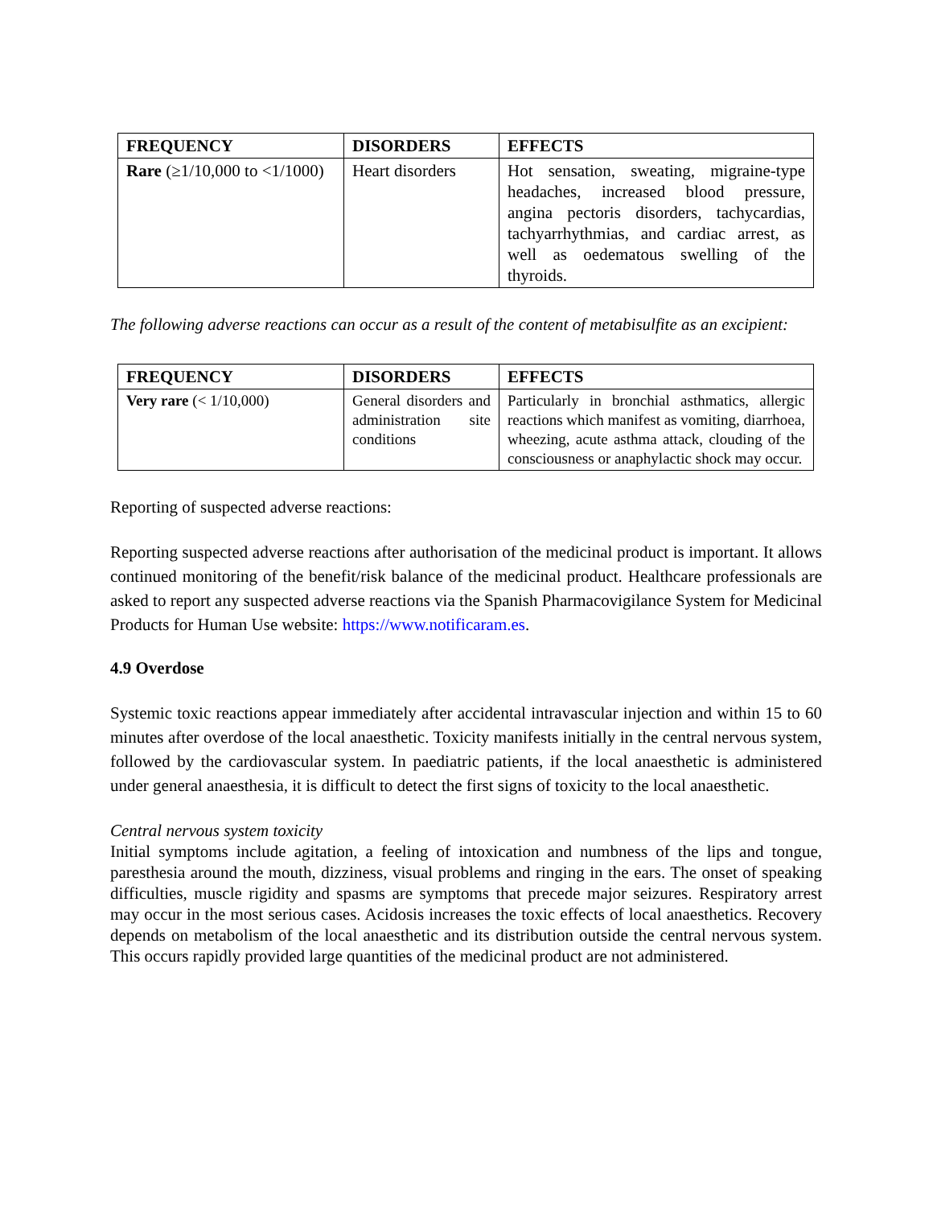| FREQUENCY | DISORDERS | EFFECTS |
| --- | --- | --- |
| Rare (≥1/10,000 to <1/1000) | Heart disorders | Hot sensation, sweating, migraine-type headaches, increased blood pressure, angina pectoris disorders, tachycardias, tachyarrhythmias, and cardiac arrest, as well as oedematous swelling of the thyroids. |
The following adverse reactions can occur as a result of the content of metabisulfite as an excipient:
| FREQUENCY | DISORDERS | EFFECTS |
| --- | --- | --- |
| Very rare (< 1/10,000) | General disorders and administration site conditions | Particularly in bronchial asthmatics, allergic reactions which manifest as vomiting, diarrhoea, wheezing, acute asthma attack, clouding of the consciousness or anaphylactic shock may occur. |
Reporting of suspected adverse reactions:
Reporting suspected adverse reactions after authorisation of the medicinal product is important. It allows continued monitoring of the benefit/risk balance of the medicinal product. Healthcare professionals are asked to report any suspected adverse reactions via the Spanish Pharmacovigilance System for Medicinal Products for Human Use website: https://www.notificaram.es.
4.9 Overdose
Systemic toxic reactions appear immediately after accidental intravascular injection and within 15 to 60 minutes after overdose of the local anaesthetic. Toxicity manifests initially in the central nervous system, followed by the cardiovascular system. In paediatric patients, if the local anaesthetic is administered under general anaesthesia, it is difficult to detect the first signs of toxicity to the local anaesthetic.
Central nervous system toxicity
Initial symptoms include agitation, a feeling of intoxication and numbness of the lips and tongue, paresthesia around the mouth, dizziness, visual problems and ringing in the ears. The onset of speaking difficulties, muscle rigidity and spasms are symptoms that precede major seizures. Respiratory arrest may occur in the most serious cases. Acidosis increases the toxic effects of local anaesthetics. Recovery depends on metabolism of the local anaesthetic and its distribution outside the central nervous system. This occurs rapidly provided large quantities of the medicinal product are not administered.